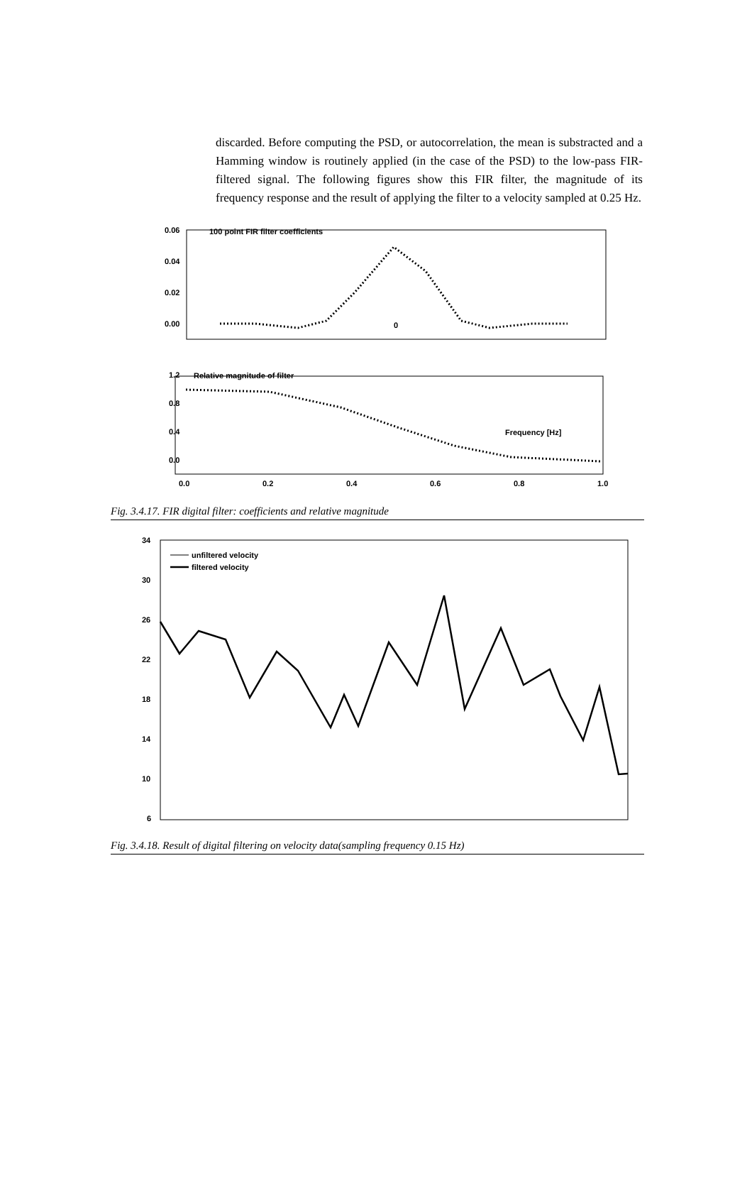discarded. Before computing the PSD, or autocorrelation, the mean is substracted and a Hamming window is routinely applied (in the case of the PSD) to the low-pass FIR-filtered signal. The following figures show this FIR filter, the magnitude of its frequency response and the result of applying the filter to a velocity sampled at 0.25 Hz.
0.06
0.04
0.02
0.00
100 point FIR filter coefficients
0
1.2
0.8
0.4
0.0
Relative magnitude of filter
Frequency [Hz]
0.0
0.2
0.4
0.6
0.8
1.0
Fig. 3.4.17. FIR digital filter: coefficients and relative magnitude
34
30
26
22
18
14
10
6
unfiltered velocity
filtered velocity
Fig. 3.4.18. Result of digital filtering on velocity data(sampling frequency 0.15 Hz)